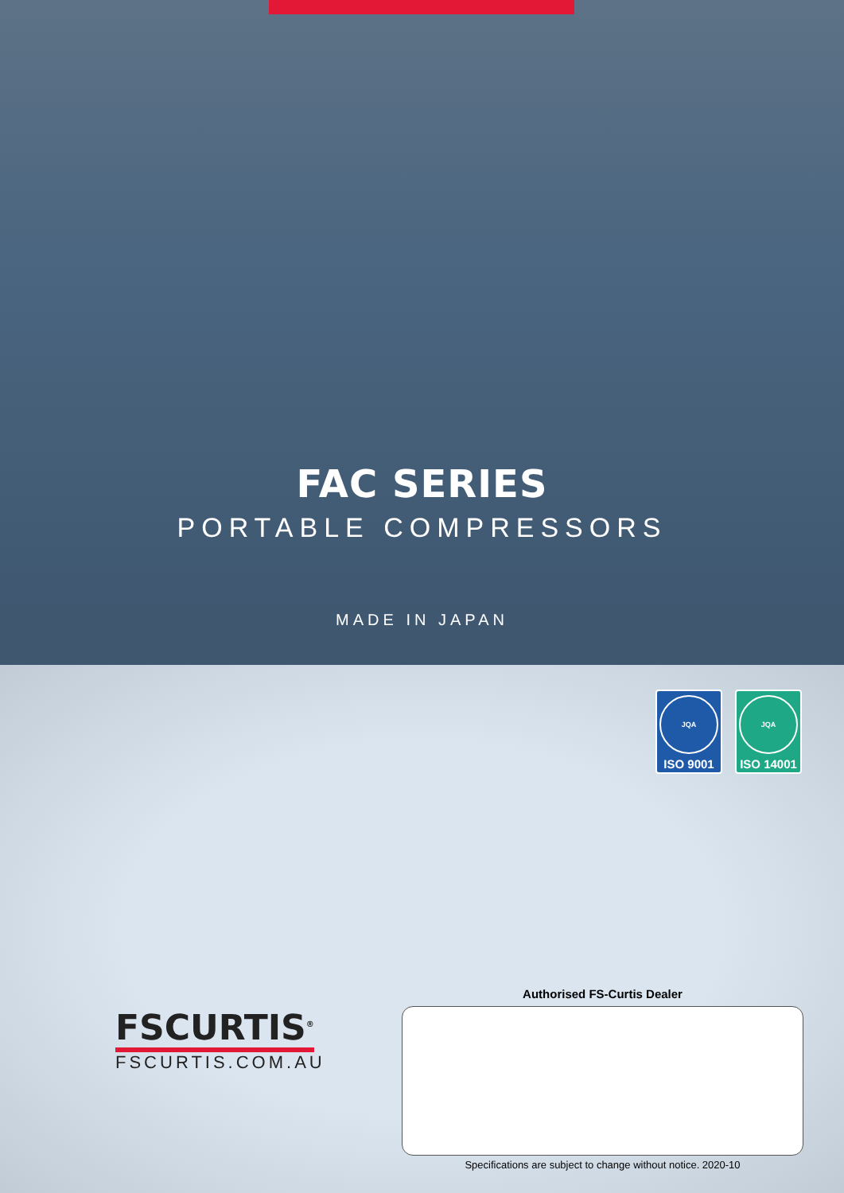FAC SERIES
PORTABLE COMPRESSORS
MADE IN JAPAN
JQA
ISO 9001
JQA
ISO 14001
FSCURTIS<sup>®</sup>
FSCURTIS.COM.AU
Authorised FS-Curtis Dealer
Specifications are subject to change without notice. 2020-10